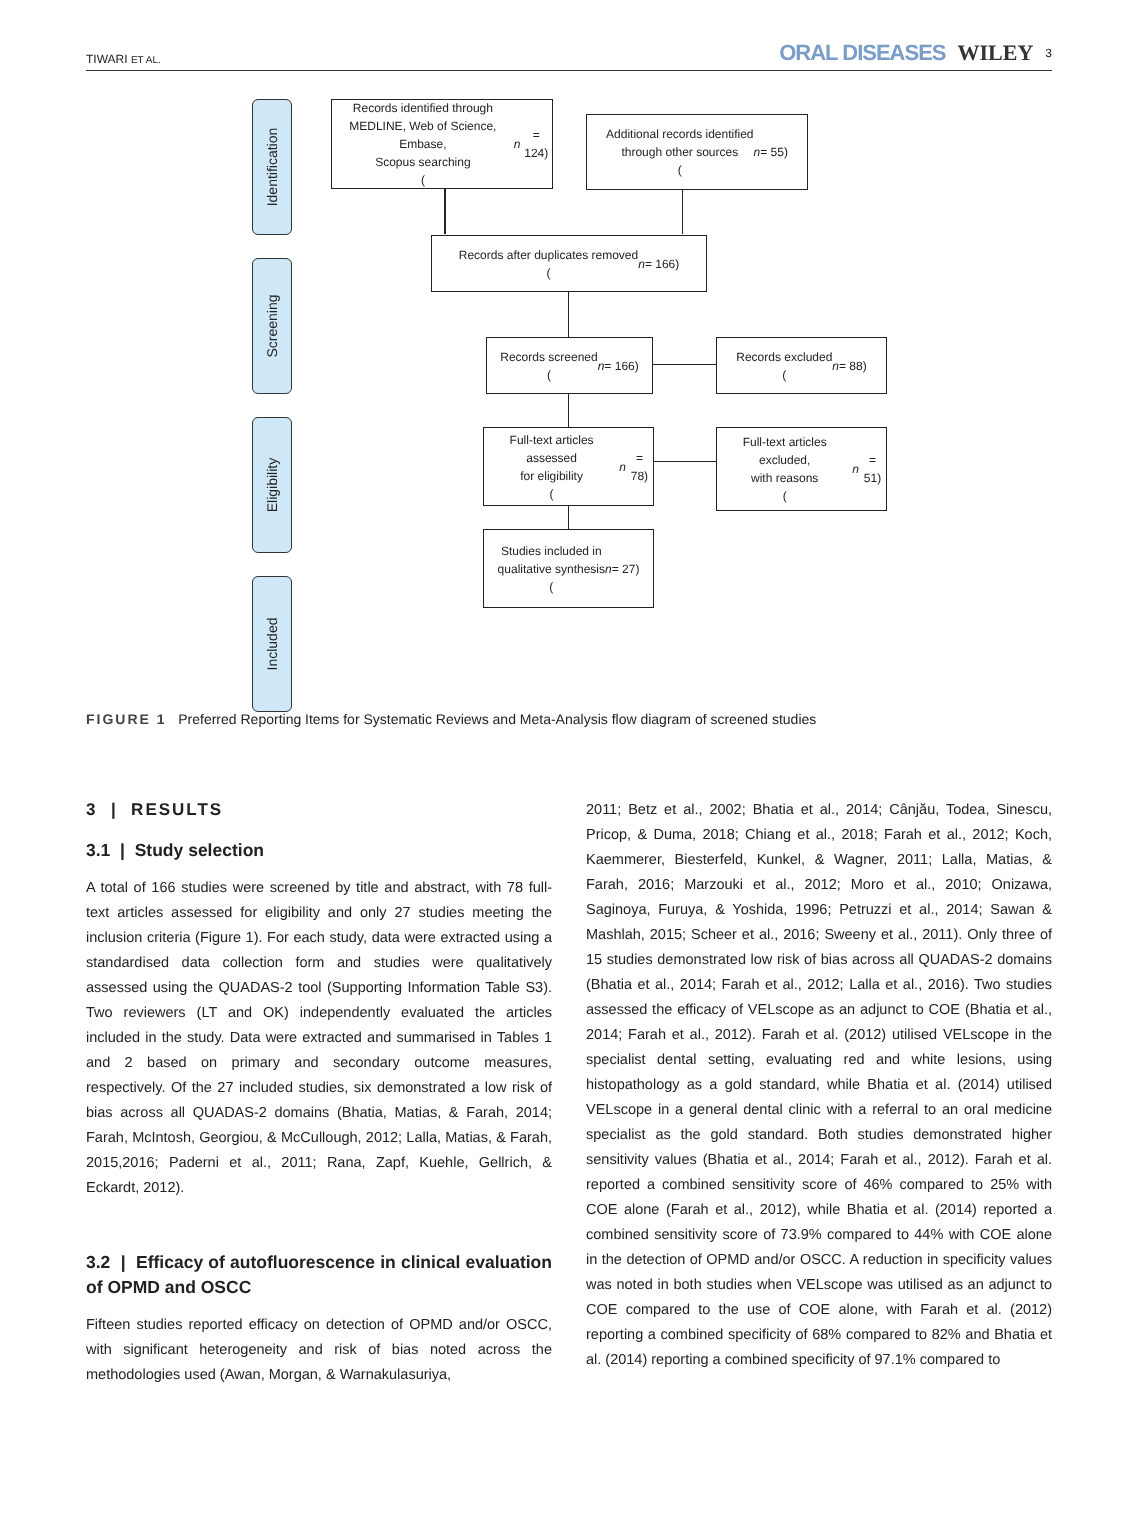TIWARI ET AL.
ORAL DISEASES WILEY 3
Identification
Screening
Eligibility
Included
Records identified through
MEDLINE, Web of Science, Embase,
Scopus searching
(n = 124)
Additional records identified
through other sources
(n = 55)
Records after duplicates removed
(n = 166)
Records screened
(n = 166)
Records excluded
(n = 88)
Full-text articles assessed
for eligibility
(n = 78)
Full-text articles excluded,
with reasons
(n = 51)
Studies included in
qualitative synthesis
(n = 27)
FIGURE 1 Preferred Reporting Items for Systematic Reviews and Meta-Analysis flow diagram of screened studies
3 | RESULTS
3.1 | Study selection
A total of 166 studies were screened by title and abstract, with 78 full-text articles assessed for eligibility and only 27 studies meeting the inclusion criteria (Figure 1). For each study, data were extracted using a standardised data collection form and studies were qualitatively assessed using the QUADAS-2 tool (Supporting Information Table S3). Two reviewers (LT and OK) independently evaluated the articles included in the study. Data were extracted and summarised in Tables 1 and 2 based on primary and secondary outcome measures, respectively. Of the 27 included studies, six demonstrated a low risk of bias across all QUADAS-2 domains (Bhatia, Matias, & Farah, 2014; Farah, McIntosh, Georgiou, & McCullough, 2012; Lalla, Matias, & Farah, 2015,2016; Paderni et al., 2011; Rana, Zapf, Kuehle, Gellrich, & Eckardt, 2012).
3.2 | Efficacy of autofluorescence in clinical evaluation of OPMD and OSCC
Fifteen studies reported efficacy on detection of OPMD and/or OSCC, with significant heterogeneity and risk of bias noted across the methodologies used (Awan, Morgan, & Warnakulasuriya,
2011; Betz et al., 2002; Bhatia et al., 2014; Cânjău, Todea, Sinescu, Pricop, & Duma, 2018; Chiang et al., 2018; Farah et al., 2012; Koch, Kaemmerer, Biesterfeld, Kunkel, & Wagner, 2011; Lalla, Matias, & Farah, 2016; Marzouki et al., 2012; Moro et al., 2010; Onizawa, Saginoya, Furuya, & Yoshida, 1996; Petruzzi et al., 2014; Sawan & Mashlah, 2015; Scheer et al., 2016; Sweeny et al., 2011). Only three of 15 studies demonstrated low risk of bias across all QUADAS-2 domains (Bhatia et al., 2014; Farah et al., 2012; Lalla et al., 2016). Two studies assessed the efficacy of VELscope as an adjunct to COE (Bhatia et al., 2014; Farah et al., 2012). Farah et al. (2012) utilised VELscope in the specialist dental setting, evaluating red and white lesions, using histopathology as a gold standard, while Bhatia et al. (2014) utilised VELscope in a general dental clinic with a referral to an oral medicine specialist as the gold standard. Both studies demonstrated higher sensitivity values (Bhatia et al., 2014; Farah et al., 2012). Farah et al. reported a combined sensitivity score of 46% compared to 25% with COE alone (Farah et al., 2012), while Bhatia et al. (2014) reported a combined sensitivity score of 73.9% compared to 44% with COE alone in the detection of OPMD and/or OSCC. A reduction in specificity values was noted in both studies when VELscope was utilised as an adjunct to COE compared to the use of COE alone, with Farah et al. (2012) reporting a combined specificity of 68% compared to 82% and Bhatia et al. (2014) reporting a combined specificity of 97.1% compared to